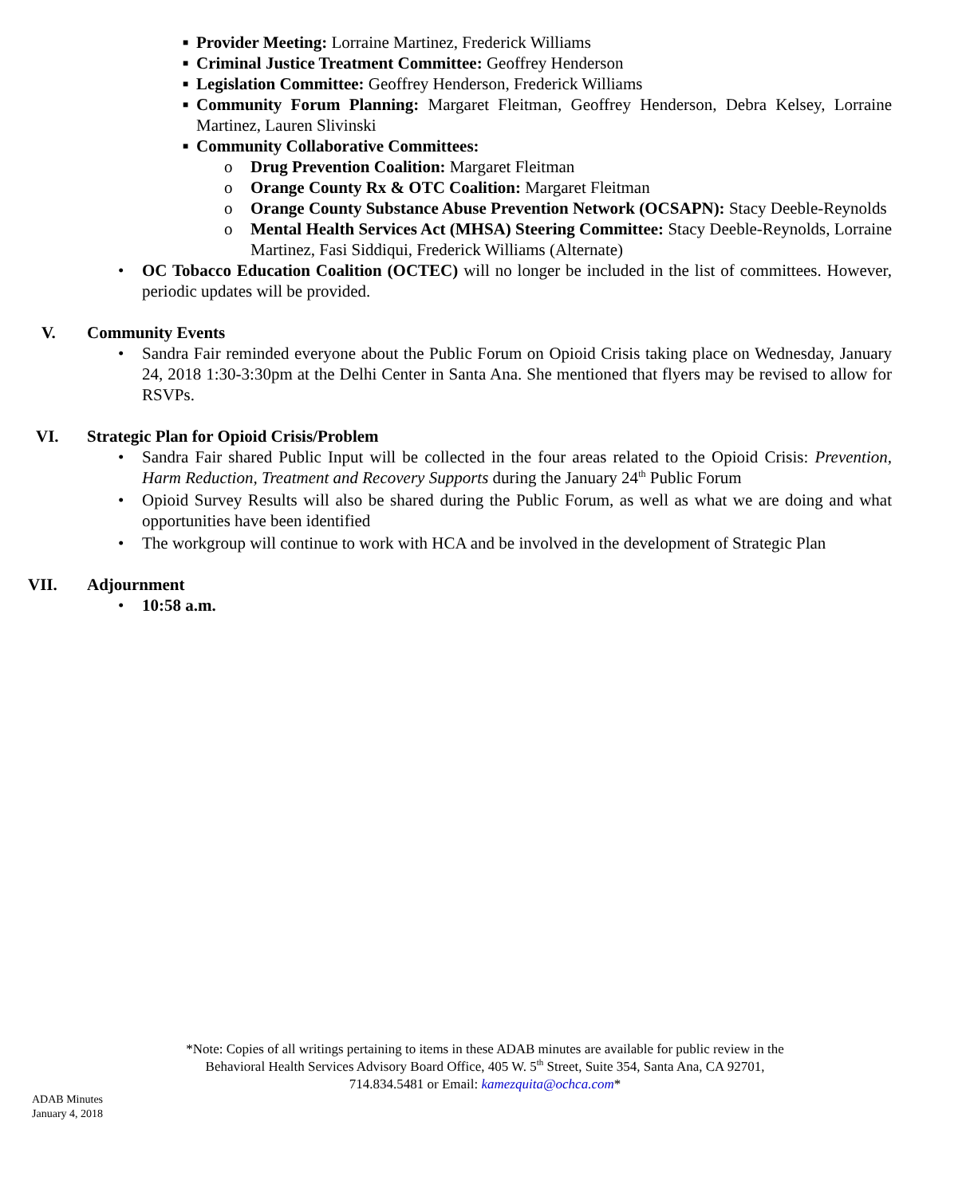■ Provider Meeting: Lorraine Martinez, Frederick Williams
■ Criminal Justice Treatment Committee: Geoffrey Henderson
■ Legislation Committee: Geoffrey Henderson, Frederick Williams
■ Community Forum Planning: Margaret Fleitman, Geoffrey Henderson, Debra Kelsey, Lorraine Martinez, Lauren Slivinski
■ Community Collaborative Committees:
o Drug Prevention Coalition: Margaret Fleitman
o Orange County Rx & OTC Coalition: Margaret Fleitman
o Orange County Substance Abuse Prevention Network (OCSAPN): Stacy Deeble-Reynolds
o Mental Health Services Act (MHSA) Steering Committee: Stacy Deeble-Reynolds, Lorraine Martinez, Fasi Siddiqui, Frederick Williams (Alternate)
• OC Tobacco Education Coalition (OCTEC) will no longer be included in the list of committees. However, periodic updates will be provided.
V. Community Events
• Sandra Fair reminded everyone about the Public Forum on Opioid Crisis taking place on Wednesday, January 24, 2018 1:30-3:30pm at the Delhi Center in Santa Ana. She mentioned that flyers may be revised to allow for RSVPs.
VI. Strategic Plan for Opioid Crisis/Problem
• Sandra Fair shared Public Input will be collected in the four areas related to the Opioid Crisis: Prevention, Harm Reduction, Treatment and Recovery Supports during the January 24<sup>th</sup> Public Forum
• Opioid Survey Results will also be shared during the Public Forum, as well as what we are doing and what opportunities have been identified
• The workgroup will continue to work with HCA and be involved in the development of Strategic Plan
VII. Adjournment
• 10:58 a.m.
*Note: Copies of all writings pertaining to items in these ADAB minutes are available for public review in the
Behavioral Health Services Advisory Board Office, 405 W. 5<sup>th</sup> Street, Suite 354, Santa Ana, CA 92701,
714.834.5481 or Email: kamezquita@ochca.com*
ADAB Minutes
January 4, 2018